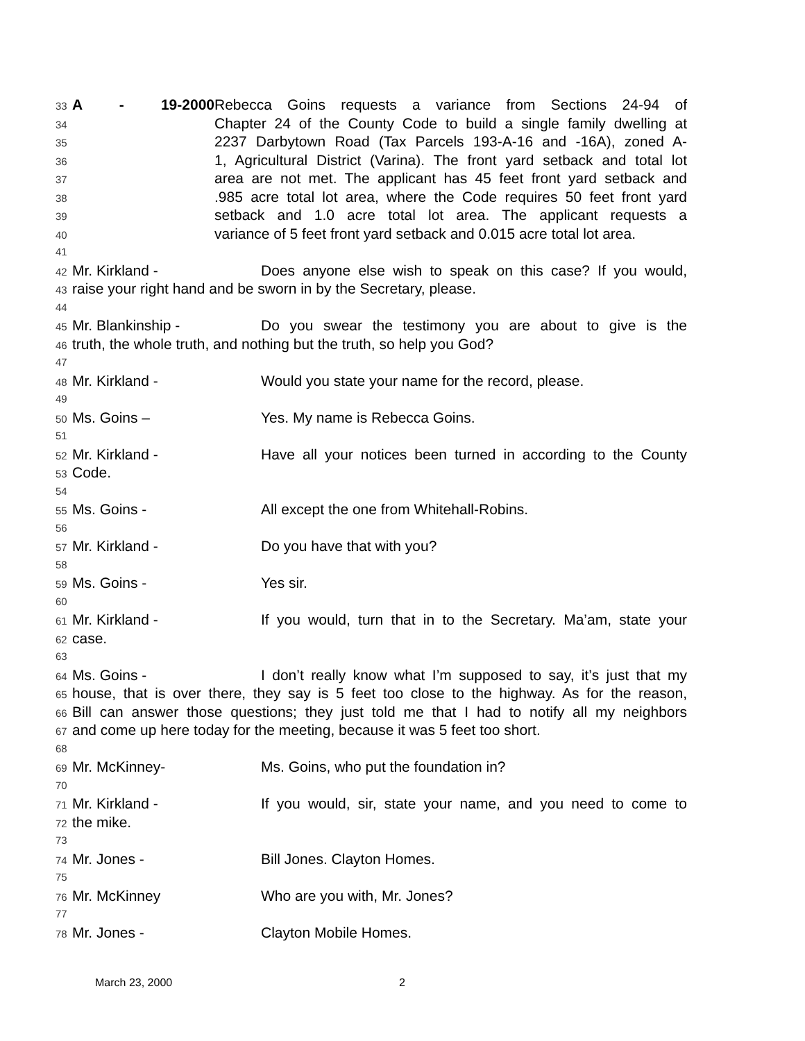33 A - 19-2000 Rebecca Goins requests a variance from Sections 24-94 of
34 Chapter 24 of the County Code to build a single family dwelling at
35 2237 Darbytown Road (Tax Parcels 193-A-16 and -16A), zoned A-
36 1, Agricultural District (Varina). The front yard setback and total lot
37 area are not met. The applicant has 45 feet front yard setback and
38.985 acre total lot area, where the Code requires 50 feet front yard
39 setback and 1.0 acre total lot area. The applicant requests a
40 variance of 5 feet front yard setback and 0.015 acre total lot area.
41
42 Mr. Kirkland - Does anyone else wish to speak on this case? If you would,
43 raise your right hand and be sworn in by the Secretary, please.
44
45 Mr. Blankinship - Do you swear the testimony you are about to give is the
46 truth, the whole truth, and nothing but the truth, so help you God?
47
48 Mr. Kirkland - Would you state your name for the record, please.
49
50 Ms. Goins – Yes. My name is Rebecca Goins.
51
52 Mr. Kirkland - Have all your notices been turned in according to the County
53 Code.
54
55 Ms. Goins - All except the one from Whitehall-Robins.
56
57 Mr. Kirkland - Do you have that with you?
58
59 Ms. Goins - Yes sir.
60
61 Mr. Kirkland - If you would, turn that in to the Secretary. Ma’am, state your
62 case.
63
64 Ms. Goins - I don’t really know what I’m supposed to say, it’s just that my
65 house, that is over there, they say is 5 feet too close to the highway. As for the reason,
66 Bill can answer those questions; they just told me that I had to notify all my neighbors
67 and come up here today for the meeting, because it was 5 feet too short.
68
69 Mr. McKinney- Ms. Goins, who put the foundation in?
70
71 Mr. Kirkland - If you would, sir, state your name, and you need to come to
72 the mike.
73
74 Mr. Jones - Bill Jones. Clayton Homes.
75
76 Mr. McKinney Who are you with, Mr. Jones?
77
78 Mr. Jones - Clayton Mobile Homes.
March 23, 2000 2